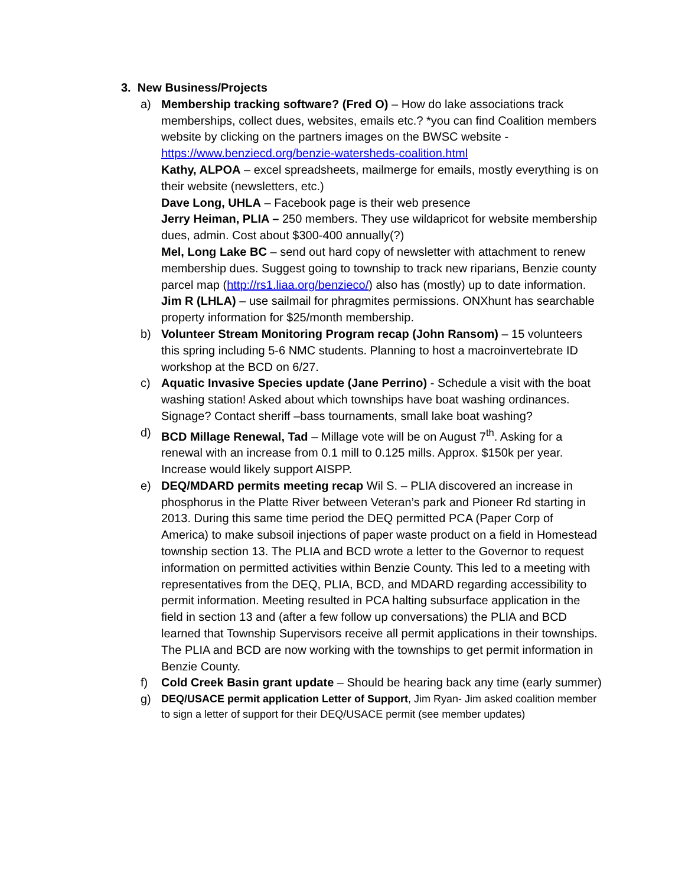3. New Business/Projects
a) Membership tracking software? (Fred O) – How do lake associations track memberships, collect dues, websites, emails etc.? *you can find Coalition members website by clicking on the partners images on the BWSC website - https://www.benziecd.org/benzie-watersheds-coalition.html
Kathy, ALPOA – excel spreadsheets, mailmerge for emails, mostly everything is on their website (newsletters, etc.)
Dave Long, UHLA – Facebook page is their web presence
Jerry Heiman, PLIA – 250 members. They use wildapricot for website membership dues, admin. Cost about $300-400 annually(?)
Mel, Long Lake BC – send out hard copy of newsletter with attachment to renew membership dues. Suggest going to township to track new riparians, Benzie county parcel map (http://rs1.liaa.org/benzieco/) also has (mostly) up to date information.
Jim R (LHLA) – use sailmail for phragmites permissions. ONXhunt has searchable property information for $25/month membership.
b) Volunteer Stream Monitoring Program recap (John Ransom) – 15 volunteers this spring including 5-6 NMC students. Planning to host a macroinvertebrate ID workshop at the BCD on 6/27.
c) Aquatic Invasive Species update (Jane Perrino) - Schedule a visit with the boat washing station! Asked about which townships have boat washing ordinances. Signage? Contact sheriff –bass tournaments, small lake boat washing?
d) BCD Millage Renewal, Tad – Millage vote will be on August 7<sup>th</sup>. Asking for a renewal with an increase from 0.1 mill to 0.125 mills. Approx. $150k per year. Increase would likely support AISPP.
e) DEQ/MDARD permits meeting recap Wil S. – PLIA discovered an increase in phosphorus in the Platte River between Veteran’s park and Pioneer Rd starting in 2013. During this same time period the DEQ permitted PCA (Paper Corp of America) to make subsoil injections of paper waste product on a field in Homestead township section 13. The PLIA and BCD wrote a letter to the Governor to request information on permitted activities within Benzie County. This led to a meeting with representatives from the DEQ, PLIA, BCD, and MDARD regarding accessibility to permit information. Meeting resulted in PCA halting subsurface application in the field in section 13 and (after a few follow up conversations) the PLIA and BCD learned that Township Supervisors receive all permit applications in their townships. The PLIA and BCD are now working with the townships to get permit information in Benzie County.
f) Cold Creek Basin grant update – Should be hearing back any time (early summer)
g)
DEQ/USACE permit application Letter of Support, Jim Ryan- Jim asked coalition member to sign a letter of support for their DEQ/USACE permit (see member updates)